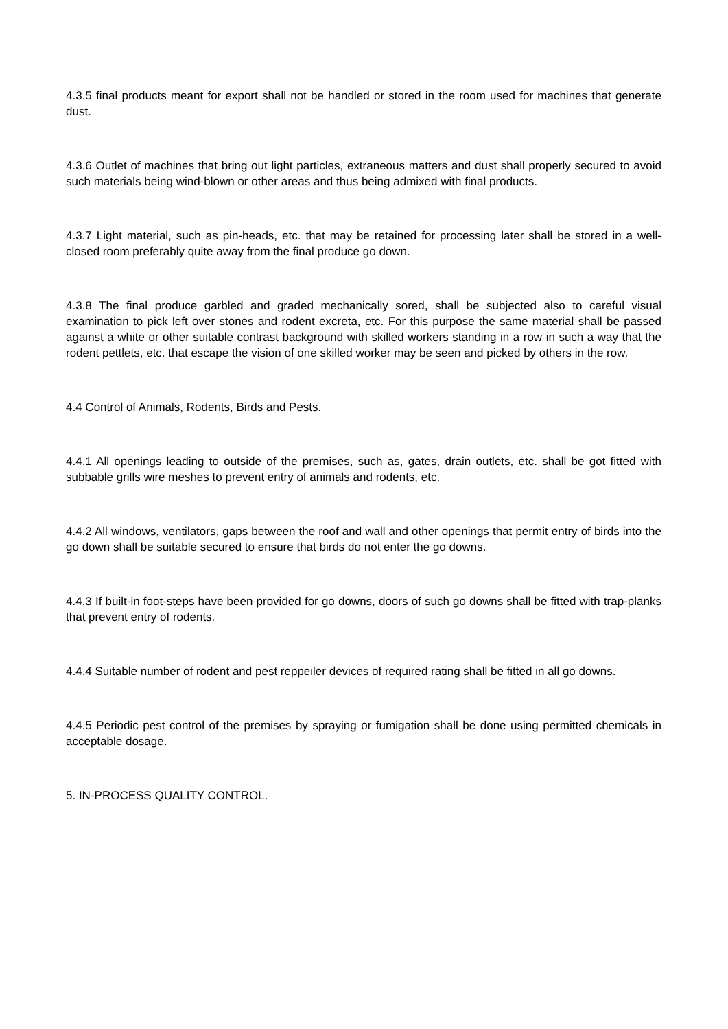4.3.5 final products meant for export shall not be handled or stored in the room used for machines that generate dust.
4.3.6 Outlet of machines that bring out light particles, extraneous matters and dust shall properly secured to avoid such materials being wind-blown or other areas and thus being admixed with final products.
4.3.7 Light material, such as pin-heads, etc. that may be retained for processing later shall be stored in a well-closed room preferably quite away from the final produce go down.
4.3.8 The final produce garbled and graded mechanically sored, shall be subjected also to careful visual examination to pick left over stones and rodent excreta, etc. For this purpose the same material shall be passed against a white or other suitable contrast background with skilled workers standing in a row in such a way that the rodent pettlets, etc. that escape the vision of one skilled worker may be seen and picked by others in the row.
4.4 Control of Animals, Rodents, Birds and Pests.
4.4.1 All openings leading to outside of the premises, such as, gates, drain outlets, etc. shall be got fitted with subbable grills wire meshes to prevent entry of animals and rodents, etc.
4.4.2 All windows, ventilators, gaps between the roof and wall and other openings that permit entry of birds into the go down shall be suitable secured to ensure that birds do not enter the go downs.
4.4.3 If built-in foot-steps have been provided for go downs, doors of such go downs shall be fitted with trap-planks that prevent entry of rodents.
4.4.4 Suitable number of rodent and pest reppeiler devices of required rating shall be fitted in all go downs.
4.4.5 Periodic pest control of the premises by spraying or fumigation shall be done using permitted chemicals in acceptable dosage.
5. IN-PROCESS QUALITY CONTROL.